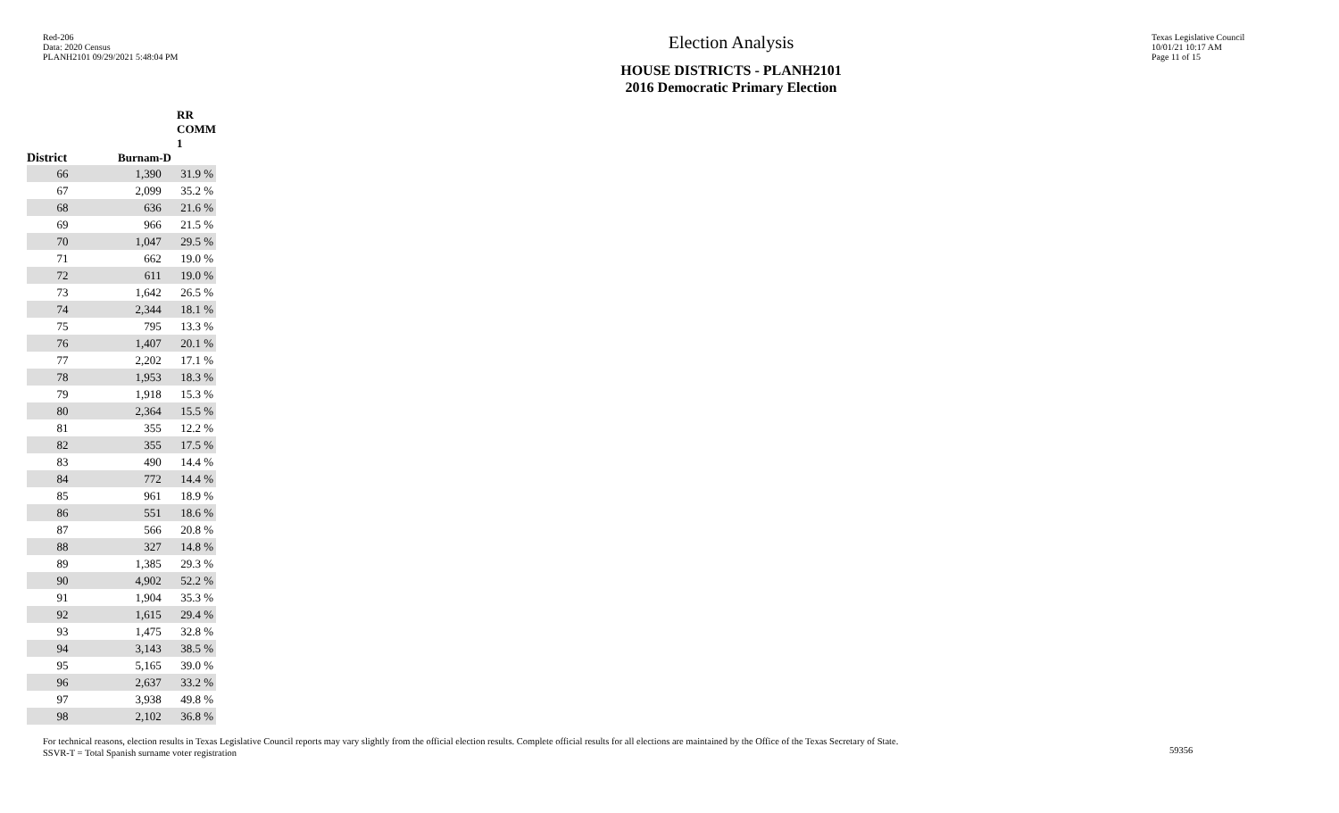Red-206
Data: 2020 Census
PLANH2101 09/29/2021 5:48:04 PM
Election Analysis
HOUSE DISTRICTS - PLANH2101
2016 Democratic Primary Election
Texas Legislative Council
10/01/21 10:17 AM
Page 11 of 15
| | RR COMM 1 | |
| --- | --- | --- |
| District | Burnam-D | |
| 66 | 1,390 | 31.9 % |
| 67 | 2,099 | 35.2 % |
| 68 | 636 | 21.6 % |
| 69 | 966 | 21.5 % |
| 70 | 1,047 | 29.5 % |
| 71 | 662 | 19.0 % |
| 72 | 611 | 19.0 % |
| 73 | 1,642 | 26.5 % |
| 74 | 2,344 | 18.1 % |
| 75 | 795 | 13.3 % |
| 76 | 1,407 | 20.1 % |
| 77 | 2,202 | 17.1 % |
| 78 | 1,953 | 18.3 % |
| 79 | 1,918 | 15.3 % |
| 80 | 2,364 | 15.5 % |
| 81 | 355 | 12.2 % |
| 82 | 355 | 17.5 % |
| 83 | 490 | 14.4 % |
| 84 | 772 | 14.4 % |
| 85 | 961 | 18.9 % |
| 86 | 551 | 18.6 % |
| 87 | 566 | 20.8 % |
| 88 | 327 | 14.8 % |
| 89 | 1,385 | 29.3 % |
| 90 | 4,902 | 52.2 % |
| 91 | 1,904 | 35.3 % |
| 92 | 1,615 | 29.4 % |
| 93 | 1,475 | 32.8 % |
| 94 | 3,143 | 38.5 % |
| 95 | 5,165 | 39.0 % |
| 96 | 2,637 | 33.2 % |
| 97 | 3,938 | 49.8 % |
| 98 | 2,102 | 36.8 % |
For technical reasons, election results in Texas Legislative Council reports may vary slightly from the official election results. Complete official results for all elections are maintained by the Office of the Texas Secretary of State.
SSVR-T = Total Spanish surname voter registration
59356